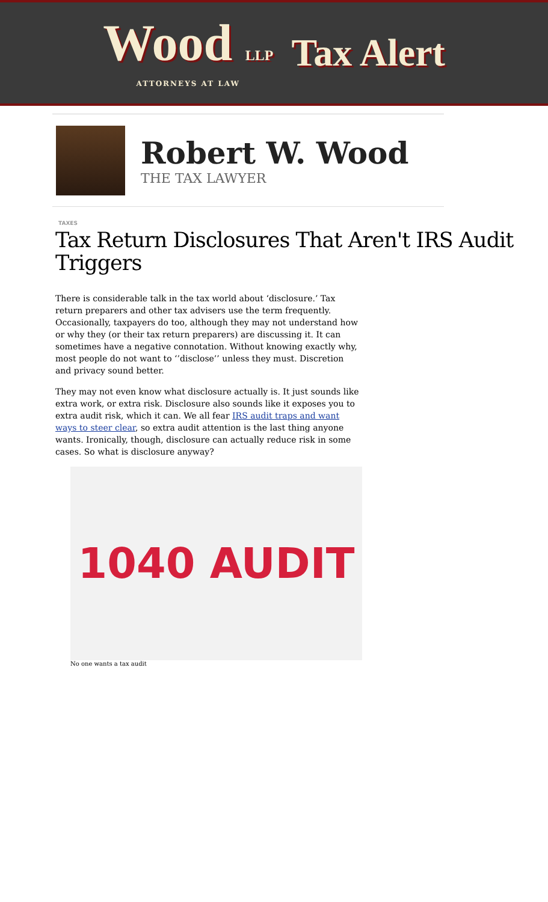Wood LLP
ATTORNEYS AT LAW
Tax Alert
Robert W. Wood
THE TAX LAWYER
TAXES
Tax Return Disclosures That Aren't IRS Audit Triggers
There is considerable talk in the tax world about ‘disclosure.’ Tax return preparers and other tax advisers use the term frequently. Occasionally, taxpayers do too, although they may not understand how or why they (or their tax return preparers) are discussing it. It can sometimes have a negative connotation. Without knowing exactly why, most people do not want to ‘’disclose’’ unless they must. Discretion and privacy sound better.
They may not even know what disclosure actually is. It just sounds like extra work, or extra risk. Disclosure also sounds like it exposes you to extra audit risk, which it can. We all fear IRS audit traps and want ways to steer clear, so extra audit attention is the last thing anyone wants. Ironically, though, disclosure can actually reduce risk in some cases. So what is disclosure anyway?
1040 AUDIT
No one wants a tax audit